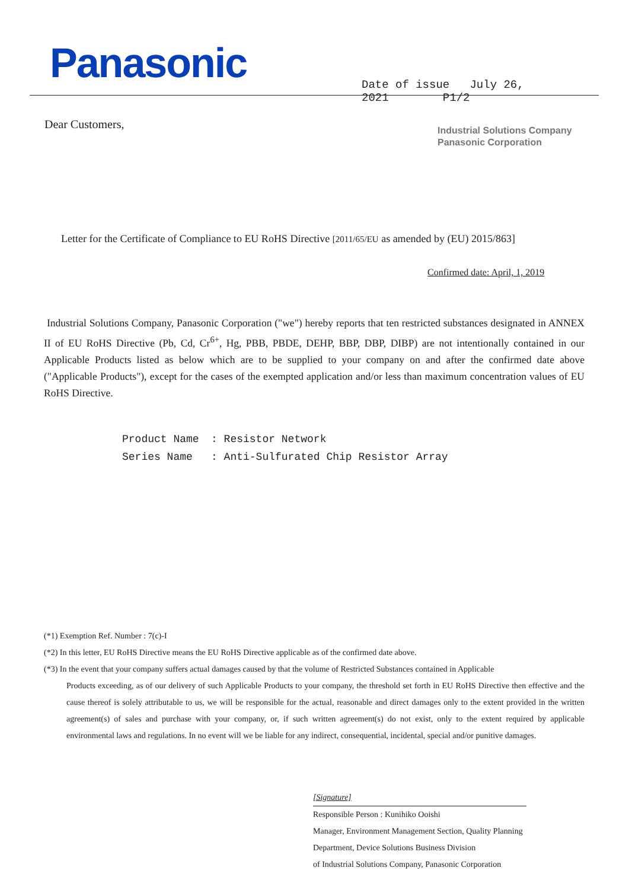Panasonic
Date of issue July 26, 2021 P1/2
Dear Customers,
Industrial Solutions Company
Panasonic Corporation
Letter for the Certificate of Compliance to EU RoHS Directive [2011/65/EU as amended by (EU) 2015/863]
Confirmed date: April, 1, 2019
Industrial Solutions Company, Panasonic Corporation ("we") hereby reports that ten restricted substances designated in ANNEX II of EU RoHS Directive (Pb, Cd, Cr<sup>6+</sup>, Hg, PBB, PBDE, DEHP, BBP, DBP, DIBP) are not intentionally contained in our Applicable Products listed as below which are to be supplied to your company on and after the confirmed date above ("Applicable Products"), except for the cases of the exempted application and/or less than maximum concentration values of EU RoHS Directive.
Product Name: Resistor Network
Series Name: Anti-Sulfurated Chip Resistor Array
(*1) Exemption Ref. Number : 7(c)-I
(*2) In this letter, EU RoHS Directive means the EU RoHS Directive applicable as of the confirmed date above.
(*3) In the event that your company suffers actual damages caused by that the volume of Restricted Substances contained in Applicable
Products exceeding, as of our delivery of such Applicable Products to your company, the threshold set forth in EU RoHS Directive then effective and the cause thereof is solely attributable to us, we will be responsible for the actual, reasonable and direct damages only to the extent provided in the written agreement(s) of sales and purchase with your company, or, if such written agreement(s) do not exist, only to the extent required by applicable environmental laws and regulations. In no event will we be liable for any indirect, consequential, incidental, special and/or punitive damages.
[Signature]
Responsible Person : Kunihiko Ooishi
Manager, Environment Management Section, Quality Planning
Department, Device Solutions Business Division
of Industrial Solutions Company, Panasonic Corporation